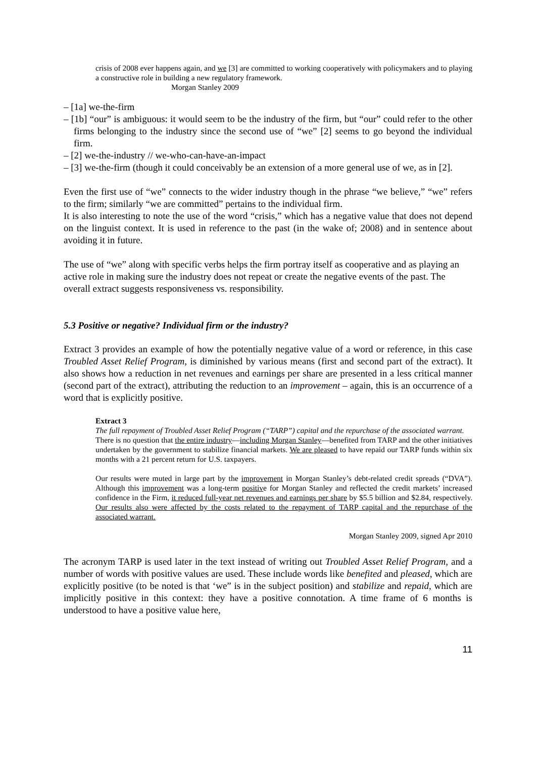crisis of 2008 ever happens again, and we [3] are committed to working cooperatively with policymakers and to playing a constructive role in building a new regulatory framework.
Morgan Stanley 2009
– [1a] we-the-firm
– [1b] “our” is ambiguous: it would seem to be the industry of the firm, but “our” could refer to the other firms belonging to the industry since the second use of “we” [2] seems to go beyond the individual firm.
– [2] we-the-industry // we-who-can-have-an-impact
– [3] we-the-firm (though it could conceivably be an extension of a more general use of we, as in [2].
Even the first use of “we” connects to the wider industry though in the phrase “we believe,” “we” refers to the firm; similarly “we are committed” pertains to the individual firm.
It is also interesting to note the use of the word “crisis,” which has a negative value that does not depend on the linguist context. It is used in reference to the past (in the wake of; 2008) and in sentence about avoiding it in future.
The use of “we” along with specific verbs helps the firm portray itself as cooperative and as playing an active role in making sure the industry does not repeat or create the negative events of the past. The overall extract suggests responsiveness vs. responsibility.
5.3 Positive or negative? Individual firm or the industry?
Extract 3 provides an example of how the potentially negative value of a word or reference, in this case Troubled Asset Relief Program, is diminished by various means (first and second part of the extract). It also shows how a reduction in net revenues and earnings per share are presented in a less critical manner (second part of the extract), attributing the reduction to an improvement – again, this is an occurrence of a word that is explicitly positive.
Extract 3
The full repayment of Troubled Asset Relief Program (“TARP”) capital and the repurchase of the associated warrant.
There is no question that the entire industry—including Morgan Stanley—benefited from TARP and the other initiatives undertaken by the government to stabilize financial markets. We are pleased to have repaid our TARP funds within six months with a 21 percent return for U.S. taxpayers.
Our results were muted in large part by the improvement in Morgan Stanley’s debt-related credit spreads (“DVA”). Although this improvement was a long-term positive for Morgan Stanley and reflected the credit markets’ increased confidence in the Firm, it reduced full-year net revenues and earnings per share by $5.5 billion and $2.84, respectively. Our results also were affected by the costs related to the repayment of TARP capital and the repurchase of the associated warrant.
Morgan Stanley 2009, signed Apr 2010
The acronym TARP is used later in the text instead of writing out Troubled Asset Relief Program, and a number of words with positive values are used. These include words like benefited and pleased, which are explicitly positive (to be noted is that ‘we” is in the subject position) and stabilize and repaid, which are implicitly positive in this context: they have a positive connotation. A time frame of 6 months is understood to have a positive value here,
11